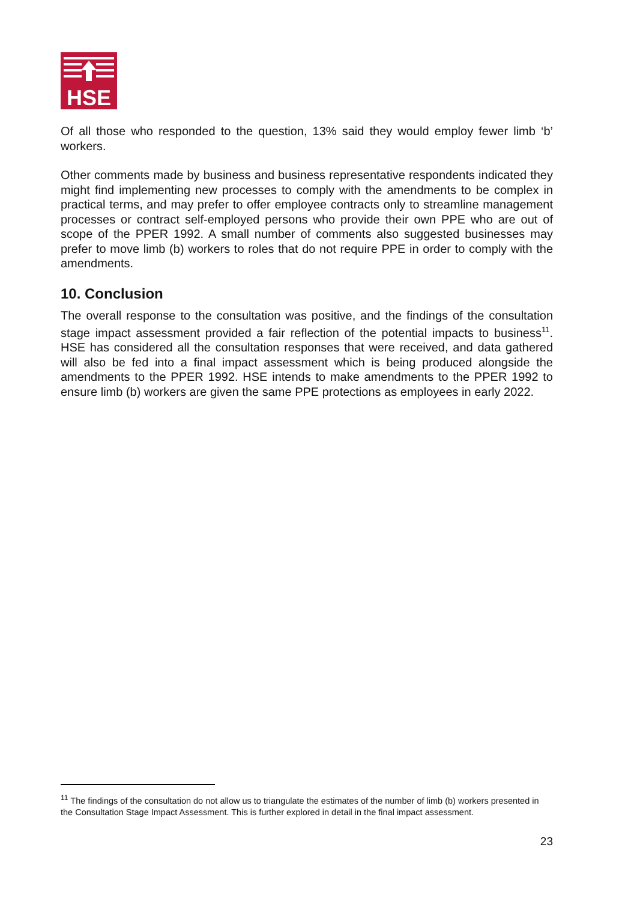HSE
Of all those who responded to the question, 13% said they would employ fewer limb ‘b’ workers.
Other comments made by business and business representative respondents indicated they might find implementing new processes to comply with the amendments to be complex in practical terms, and may prefer to offer employee contracts only to streamline management processes or contract self-employed persons who provide their own PPE who are out of scope of the PPER 1992. A small number of comments also suggested businesses may prefer to move limb (b) workers to roles that do not require PPE in order to comply with the amendments.
10. Conclusion
The overall response to the consultation was positive, and the findings of the consultation stage impact assessment provided a fair reflection of the potential impacts to business<sup>11</sup>. HSE has considered all the consultation responses that were received, and data gathered will also be fed into a final impact assessment which is being produced alongside the amendments to the PPER 1992. HSE intends to make amendments to the PPER 1992 to ensure limb (b) workers are given the same PPE protections as employees in early 2022.
<sup>11</sup> The findings of the consultation do not allow us to triangulate the estimates of the number of limb (b) workers presented in the Consultation Stage Impact Assessment. This is further explored in detail in the final impact assessment.
23